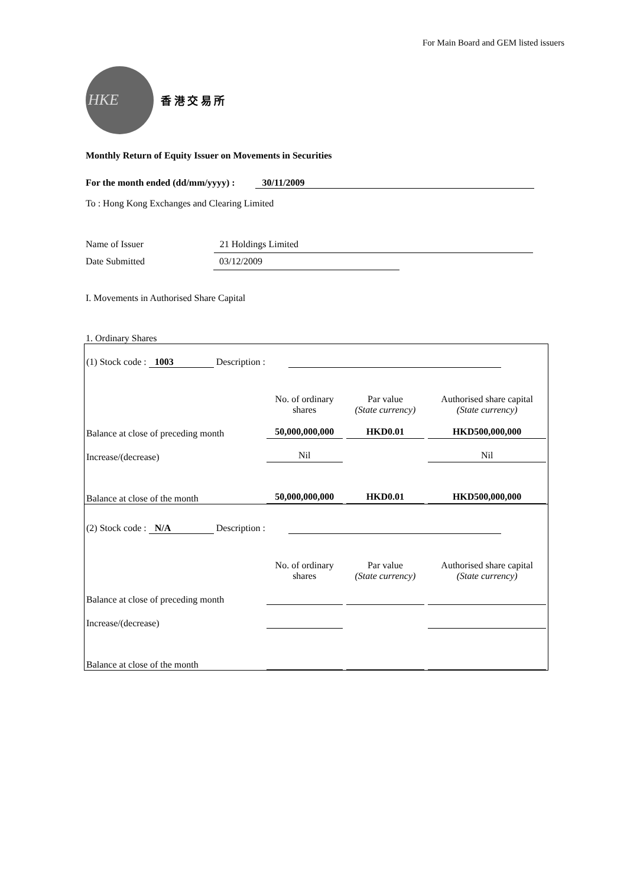For Main Board and GEM listed issuers
HKE
香 港 交 易 所
Monthly Return of Equity Issuer on Movements in Securities
For the month ended (dd/mm/yyyy) : 30/11/2009
To : Hong Kong Exchanges and Clearing Limited
Name of Issuer 21 Holdings Limited
Date Submitted 03/12/2009
I. Movements in Authorised Share Capital
1. Ordinary Shares
| (1) Stock code : 1003 Description : | | | |
| | No. of ordinary shares | Par value (State currency) | Authorised share capital (State currency) |
| Balance at close of preceding month | 50,000,000,000 | HKD0.01 | HKD500,000,000 |
| Increase/(decrease) | Nil | | Nil |
| Balance at close of the month | 50,000,000,000 | HKD0.01 | HKD500,000,000 |
| (2) Stock code : N/A Description : | | | |
| | No. of ordinary shares | Par value (State currency) | Authorised share capital (State currency) |
| Balance at close of preceding month | | | |
| Increase/(decrease) | | | |
| Balance at close of the month | | | |